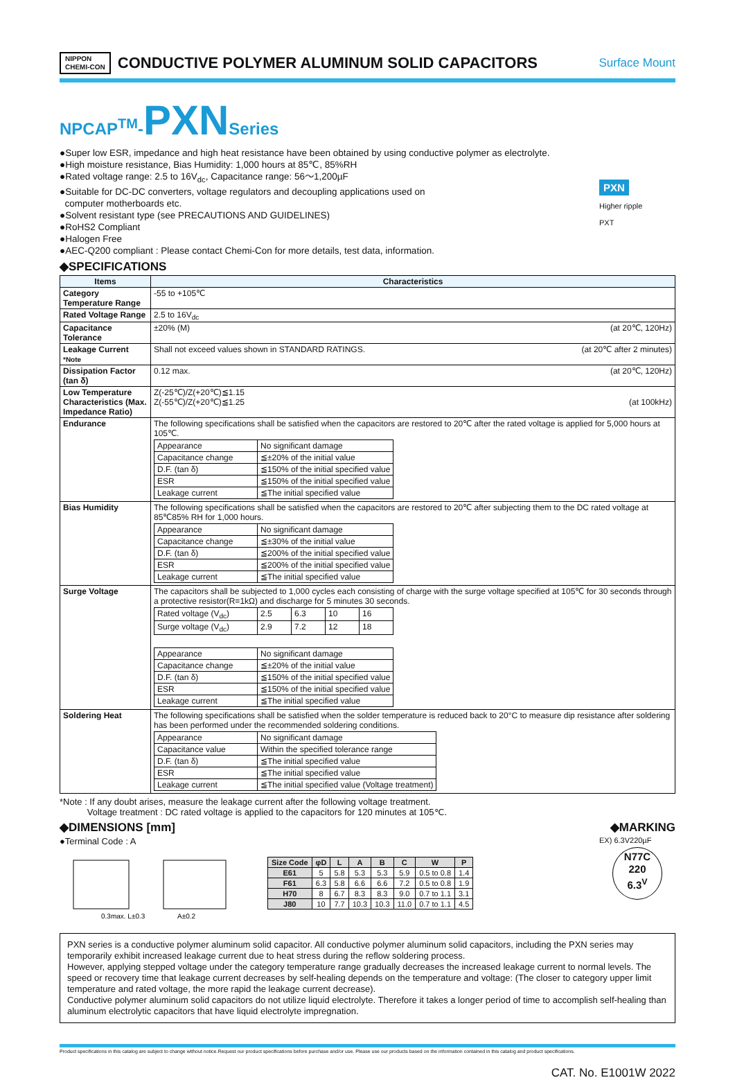NIPPON
CHEMI-CON
CONDUCTIVE POLYMER ALUMINUM SOLID CAPACITORS
Surface Mount
NPCAP<sup>TM</sup>-PXNSeries
●Super low ESR, impedance and high heat resistance have been obtained by using conductive polymer as electrolyte.
●High moisture resistance, Bias Humidity: 1,000 hours at 85℃, 85%RH
●Rated voltage range: 2.5 to 16V<sub>dc</sub>, Capacitance range: 56〜1,200µF
●Suitable for DC-DC converters, voltage regulators and decoupling applications used on
computer motherboards etc.
●Solvent resistant type (see PRECAUTIONS AND GUIDELINES)
●RoHS2 Compliant
●Halogen Free
●AEC-Q200 compliant : Please contact Chemi-Con for more details, test data, information.
PXN
Higher ripple
PXT
◆SPECIFICATIONS
| Items | Characteristics |
| --- | --- |
| Category Temperature Range | -55 to +105℃ |
| Rated Voltage Range | 2.5 to 16V<sub>dc</sub> |
| Capacitance Tolerance | ±20% (M) (at 20℃, 120Hz) |
| Leakage Current *Note | Shall not exceed values shown in STANDARD RATINGS. (at 20℃ after 2 minutes) |
| Dissipation Factor (tan δ) | 0.12 max. (at 20℃, 120Hz) |
| Low Temperature Characteristics (Max. Impedance Ratio) | Z(-25℃)/Z(+20℃)≦1.15 Z(-55℃)/Z(+20℃)≦1.25 (at 100kHz) |
| Endurance | The following specifications shall be satisfied when the capacitors are restored to 20℃ after the rated voltage is applied for 5,000 hours at 105℃. / Appearance / No significant damage / / Capacitance change / ≦±20% of the initial value / / D.F. (tan δ) / ≦150% of the initial specified value / / ESR / ≦150% of the initial specified value / / Leakage current / ≦The initial specified value / |
| Bias Humidity | The following specifications shall be satisfied when the capacitors are restored to 20℃ after subjecting them to the DC rated voltage at 85℃85% RH for 1,000 hours. / Appearance / No significant damage / / Capacitance change / ≦±30% of the initial value / / D.F. (tan δ) / ≦200% of the initial specified value / / ESR / ≦200% of the initial specified value / / Leakage current / ≦The initial specified value / |
| Surge Voltage | The capacitors shall be subjected to 1,000 cycles each consisting of charge with the surge voltage specified at 105℃ for 30 seconds through a protective resistor(R=1kΩ) and discharge for 5 minutes 30 seconds. / Rated voltage (V<sub>dc</sub>) / 2.5 / 6.3 / 10 / 16 / / Surge voltage (V<sub>dc</sub>) / 2.9 / 7.2 / 12 / 18 / / Appearance / No significant damage / / Capacitance change / ≦±20% of the initial value / / D.F. (tan δ) / ≦150% of the initial specified value / / ESR / ≦150% of the initial specified value / / Leakage current / ≦The initial specified value / |
| Soldering Heat | The following specifications shall be satisfied when the solder temperature is reduced back to 20°C to measure dip resistance after soldering has been performed under the recommended soldering conditions. / Appearance / No significant damage / / Capacitance value / Within the specified tolerance range / / D.F. (tan δ) / ≦The initial specified value / / ESR / ≦The initial specified value / / Leakage current / ≦The initial specified value (Voltage treatment) / |
*Note : If any doubt arises, measure the leakage current after the following voltage treatment.
Voltage treatment : DC rated voltage is applied to the capacitors for 120 minutes at 105℃.
◆DIMENSIONS [mm] ◆MARKING
●Terminal Code : A
0.3max. L±0.3
A±0.2
| Size Code | φD | L | A | B | C | W | P |
| --- | --- | --- | --- | --- | --- | --- | --- |
| E61 | 5 | 5.8 | 5.3 | 5.3 | 5.9 | 0.5 to 0.8 | 1.4 |
| F61 | 6.3 | 5.8 | 6.6 | 6.6 | 7.2 | 0.5 to 0.8 | 1.9 |
| H70 | 8 | 6.7 | 8.3 | 8.3 | 9.0 | 0.7 to 1.1 | 3.1 |
| J80 | 10 | 7.7 | 10.3 | 10.3 | 11.0 | 0.7 to 1.1 | 4.5 |
EX) 6.3V220µF
N77C
220
6.3<sup>V</sup>
PXN series is a conductive polymer aluminum solid capacitor. All conductive polymer aluminum solid capacitors, including the PXN series may temporarily exhibit increased leakage current due to heat stress during the reflow soldering process.
However, applying stepped voltage under the category temperature range gradually decreases the increased leakage current to normal levels. The speed or recovery time that leakage current decreases by self-healing depends on the temperature and voltage: (The closer to category upper limit temperature and rated voltage, the more rapid the leakage current decrease).
Conductive polymer aluminum solid capacitors do not utilize liquid electrolyte. Therefore it takes a longer period of time to accomplish self-healing than aluminum electrolytic capacitors that have liquid electrolyte impregnation.
Product specifications in this catalog are subject to change without notice.Request our product specifications before purchase and/or use. Please use our products based on the information contained in this catalog and product specifications.
CAT. No. E1001W 2022